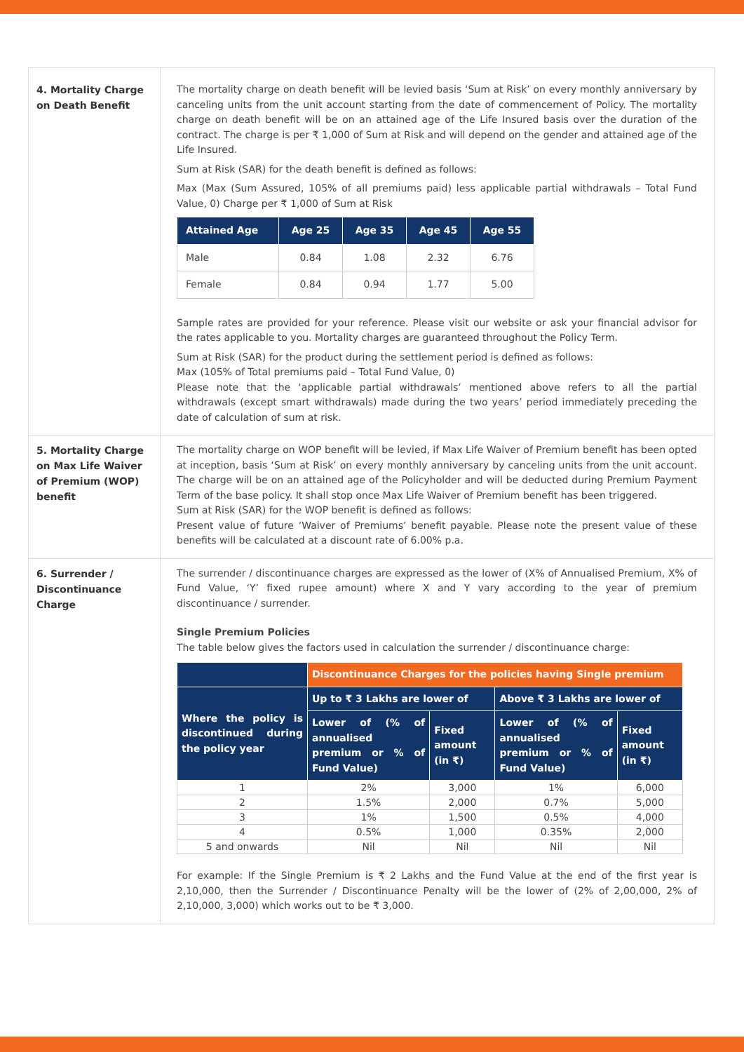4. Mortality Charge on Death Benefit
The mortality charge on death benefit will be levied basis ‘Sum at Risk’ on every monthly anniversary by canceling units from the unit account starting from the date of commencement of Policy. The mortality charge on death benefit will be on an attained age of the Life Insured basis over the duration of the contract. The charge is per ₹ 1,000 of Sum at Risk and will depend on the gender and attained age of the Life Insured.
Sum at Risk (SAR) for the death benefit is defined as follows:
Max (Max (Sum Assured, 105% of all premiums paid) less applicable partial withdrawals – Total Fund Value, 0) Charge per ₹ 1,000 of Sum at Risk
| Attained Age | Age 25 | Age 35 | Age 45 | Age 55 |
| --- | --- | --- | --- | --- |
| Male | 0.84 | 1.08 | 2.32 | 6.76 |
| Female | 0.84 | 0.94 | 1.77 | 5.00 |
Sample rates are provided for your reference. Please visit our website or ask your financial advisor for the rates applicable to you. Mortality charges are guaranteed throughout the Policy Term.
Sum at Risk (SAR) for the product during the settlement period is defined as follows:
Max (105% of Total premiums paid – Total Fund Value, 0)
Please note that the ‘applicable partial withdrawals’ mentioned above refers to all the partial withdrawals (except smart withdrawals) made during the two years’ period immediately preceding the date of calculation of sum at risk.
5. Mortality Charge on Max Life Waiver of Premium (WOP) benefit
The mortality charge on WOP benefit will be levied, if Max Life Waiver of Premium benefit has been opted at inception, basis ‘Sum at Risk’ on every monthly anniversary by canceling units from the unit account. The charge will be on an attained age of the Policyholder and will be deducted during Premium Payment Term of the base policy. It shall stop once Max Life Waiver of Premium benefit has been triggered.
Sum at Risk (SAR) for the WOP benefit is defined as follows:
Present value of future ‘Waiver of Premiums’ benefit payable. Please note the present value of these benefits will be calculated at a discount rate of 6.00% p.a.
6. Surrender / Discontinuance Charge
The surrender / discontinuance charges are expressed as the lower of (X% of Annualised Premium, X% of Fund Value, ‘Y’ fixed rupee amount) where X and Y vary according to the year of premium discontinuance / surrender.
Single Premium Policies
The table below gives the factors used in calculation the surrender / discontinuance charge:
| | Discontinuance Charges for the policies having Single premium | | | |
| --- | --- | --- | --- | --- |
| Where the policy is discontinued during the policy year | Up to ₹ 3 Lakhs are lower of | | Above ₹ 3 Lakhs are lower of | |
| | Lower of (% of annualised premium or % of Fund Value) | Fixed amount (in ₹) | Lower of (% of annualised premium or % of Fund Value) | Fixed amount (in ₹) |
| 1 | 2% | 3,000 | 1% | 6,000 |
| 2 | 1.5% | 2,000 | 0.7% | 5,000 |
| 3 | 1% | 1,500 | 0.5% | 4,000 |
| 4 | 0.5% | 1,000 | 0.35% | 2,000 |
| 5 and onwards | Nil | Nil | Nil | Nil |
For example: If the Single Premium is ₹ 2 Lakhs and the Fund Value at the end of the first year is 2,10,000, then the Surrender / Discontinuance Penalty will be the lower of (2% of 2,00,000, 2% of 2,10,000, 3,000) which works out to be ₹ 3,000.